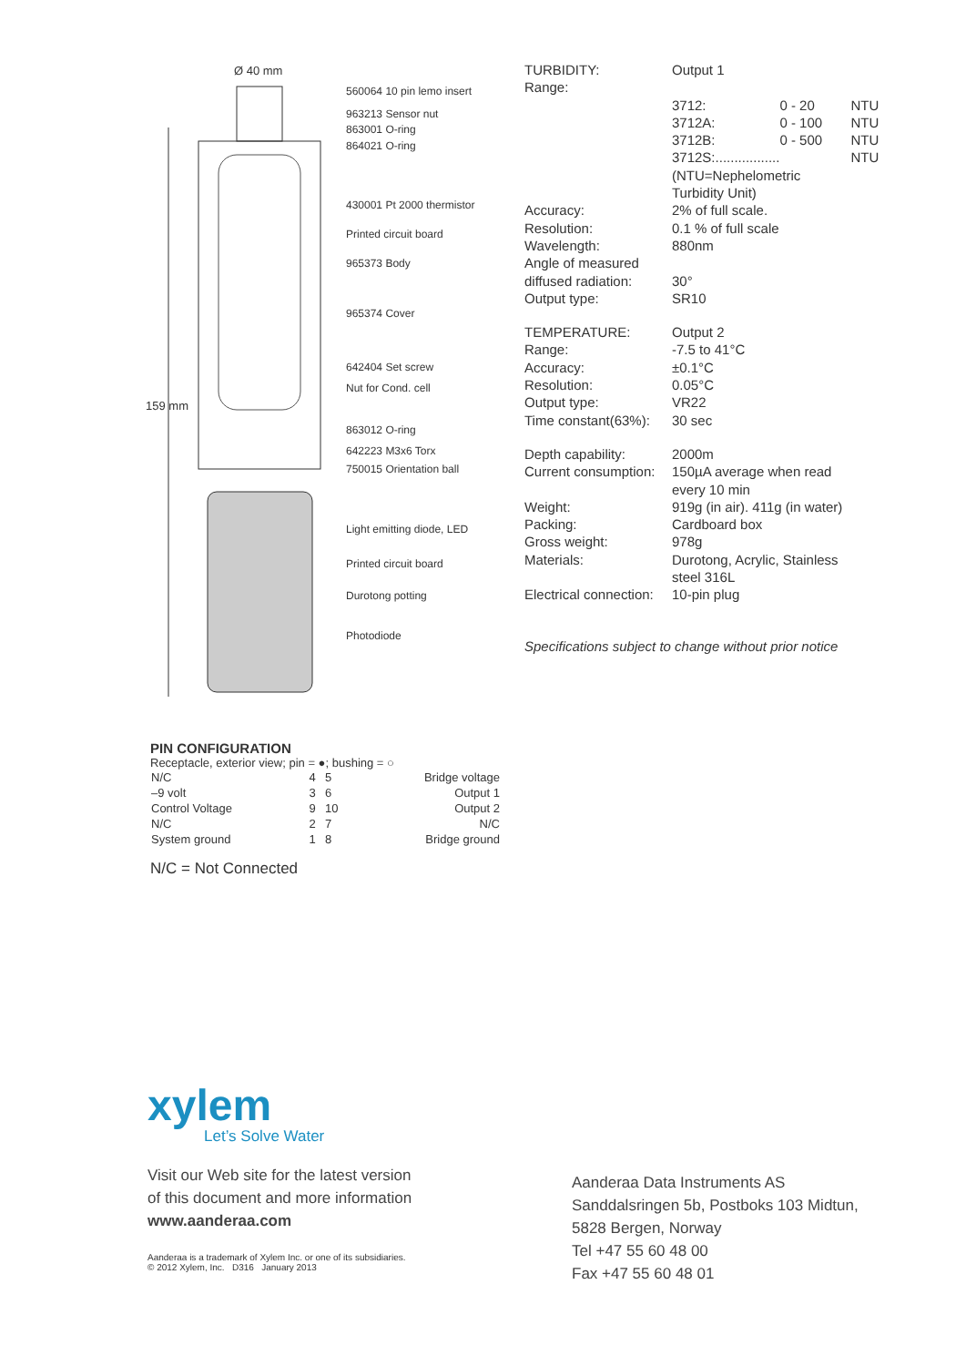Ø 40 mm
159 mm
560064 10 pin lemo insert
963213 Sensor nut
863001 O-ring
864021 O-ring
430001 Pt 2000 thermistor
Printed circuit board
965373 Body
965374 Cover
642404 Set screw
Nut for Cond. cell
863012 O-ring
642223 M3x6 Torx
750015 Orientation ball
Light emitting diode, LED
Printed circuit board
Durotong potting
Photodiode
| TURBIDITY: Range: | Output 1 | | |
| | 3712: 3712A: 3712B: 3712S:................. | 0 - 20 0 - 100 0 - 500 | NTU NTU NTU NTU |
| | (NTU=Nephelometric Turbidity Unit) | | |
| Accuracy: Resolution: Wavelength: Angle of measured diffused radiation: Output type: | 2% of full scale. 0.1 % of full scale 880nm 30° SR10 | | |
| TEMPERATURE: Range: Accuracy: Resolution: Output type: Time constant(63%): | Output 2 -7.5 to 41°C ±0.1°C 0.05°C VR22 30 sec | | |
| Depth capability: Current consumption: Weight: Packing: Gross weight: Materials: Electrical connection: | 2000m 150µA average when read every 10 min 919g (in air). 411g (in water) Cardboard box 978g Durotong, Acrylic, Stainless steel 316L 10-pin plug | | |
Specifications subject to change without prior notice
PIN CONFIGURATION
Receptacle, exterior view; pin = ●; bushing = ○
| N/C | 4 | 5 | Bridge voltage |
| –9 volt | 3 | 6 | Output 1 |
| Control Voltage | 9 | 10 | Output 2 |
| N/C | 2 | 7 | N/C |
| System ground | 1 | 8 | Bridge ground |
N/C = Not Connected
xylem
Let’s Solve Water
Visit our Web site for the latest version
of this document and more information
www.aanderaa.com
Aanderaa is a trademark of Xylem Inc. or one of its subsidiaries.
© 2012 Xylem, Inc. D316 January 2013
Aanderaa Data Instruments AS
Sanddalsringen 5b, Postboks 103 Midtun,
5828 Bergen, Norway
Tel +47 55 60 48 00
Fax +47 55 60 48 01